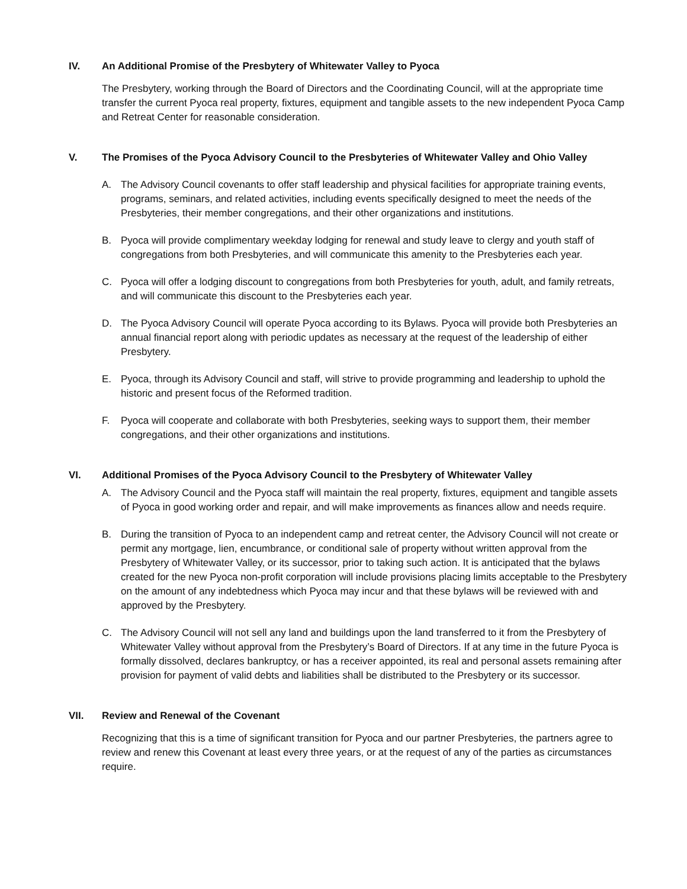IV. An Additional Promise of the Presbytery of Whitewater Valley to Pyoca
The Presbytery, working through the Board of Directors and the Coordinating Council, will at the appropriate time transfer the current Pyoca real property, fixtures, equipment and tangible assets to the new independent Pyoca Camp and Retreat Center for reasonable consideration.
V. The Promises of the Pyoca Advisory Council to the Presbyteries of Whitewater Valley and Ohio Valley
A. The Advisory Council covenants to offer staff leadership and physical facilities for appropriate training events, programs, seminars, and related activities, including events specifically designed to meet the needs of the Presbyteries, their member congregations, and their other organizations and institutions.
B. Pyoca will provide complimentary weekday lodging for renewal and study leave to clergy and youth staff of congregations from both Presbyteries, and will communicate this amenity to the Presbyteries each year.
C. Pyoca will offer a lodging discount to congregations from both Presbyteries for youth, adult, and family retreats, and will communicate this discount to the Presbyteries each year.
D. The Pyoca Advisory Council will operate Pyoca according to its Bylaws. Pyoca will provide both Presbyteries an annual financial report along with periodic updates as necessary at the request of the leadership of either Presbytery.
E. Pyoca, through its Advisory Council and staff, will strive to provide programming and leadership to uphold the historic and present focus of the Reformed tradition.
F. Pyoca will cooperate and collaborate with both Presbyteries, seeking ways to support them, their member congregations, and their other organizations and institutions.
VI. Additional Promises of the Pyoca Advisory Council to the Presbytery of Whitewater Valley
A. The Advisory Council and the Pyoca staff will maintain the real property, fixtures, equipment and tangible assets of Pyoca in good working order and repair, and will make improvements as finances allow and needs require.
B. During the transition of Pyoca to an independent camp and retreat center, the Advisory Council will not create or permit any mortgage, lien, encumbrance, or conditional sale of property without written approval from the Presbytery of Whitewater Valley, or its successor, prior to taking such action. It is anticipated that the bylaws created for the new Pyoca non-profit corporation will include provisions placing limits acceptable to the Presbytery on the amount of any indebtedness which Pyoca may incur and that these bylaws will be reviewed with and approved by the Presbytery.
C. The Advisory Council will not sell any land and buildings upon the land transferred to it from the Presbytery of Whitewater Valley without approval from the Presbytery’s Board of Directors. If at any time in the future Pyoca is formally dissolved, declares bankruptcy, or has a receiver appointed, its real and personal assets remaining after provision for payment of valid debts and liabilities shall be distributed to the Presbytery or its successor.
VII. Review and Renewal of the Covenant
Recognizing that this is a time of significant transition for Pyoca and our partner Presbyteries, the partners agree to review and renew this Covenant at least every three years, or at the request of any of the parties as circumstances require.